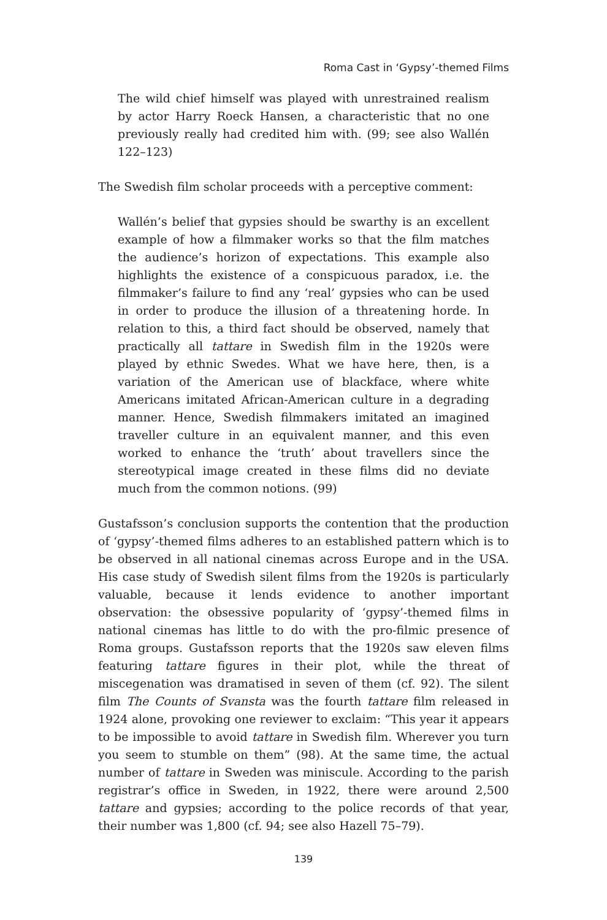Roma Cast in ‘Gypsy’-themed Films
The wild chief himself was played with unrestrained realism by actor Harry Roeck Hansen, a characteristic that no one previously really had credited him with. (99; see also Wallén 122–123)
The Swedish film scholar proceeds with a perceptive comment:
Wallén’s belief that gypsies should be swarthy is an excellent example of how a filmmaker works so that the film matches the audience’s horizon of expectations. This example also highlights the existence of a conspicuous paradox, i.e. the filmmaker’s failure to find any ‘real’ gypsies who can be used in order to produce the illusion of a threatening horde. In relation to this, a third fact should be observed, namely that practically all tattare in Swedish film in the 1920s were played by ethnic Swedes. What we have here, then, is a variation of the American use of blackface, where white Americans imitated African-American culture in a degrading manner. Hence, Swedish filmmakers imitated an imagined traveller culture in an equivalent manner, and this even worked to enhance the ‘truth’ about travellers since the stereotypical image created in these films did no deviate much from the common notions. (99)
Gustafsson’s conclusion supports the contention that the production of ‘gypsy’-themed films adheres to an established pattern which is to be observed in all national cinemas across Europe and in the USA. His case study of Swedish silent films from the 1920s is particularly valuable, because it lends evidence to another important observation: the obsessive popularity of ‘gypsy’-themed films in national cinemas has little to do with the pro-filmic presence of Roma groups. Gustafsson reports that the 1920s saw eleven films featuring tattare figures in their plot, while the threat of miscegenation was dramatised in seven of them (cf. 92). The silent film The Counts of Svansta was the fourth tattare film released in 1924 alone, provoking one reviewer to exclaim: “This year it appears to be impossible to avoid tattare in Swedish film. Wherever you turn you seem to stumble on them” (98). At the same time, the actual number of tattare in Sweden was miniscule. According to the parish registrar’s office in Sweden, in 1922, there were around 2,500 tattare and gypsies; according to the police records of that year, their number was 1,800 (cf. 94; see also Hazell 75–79).
139